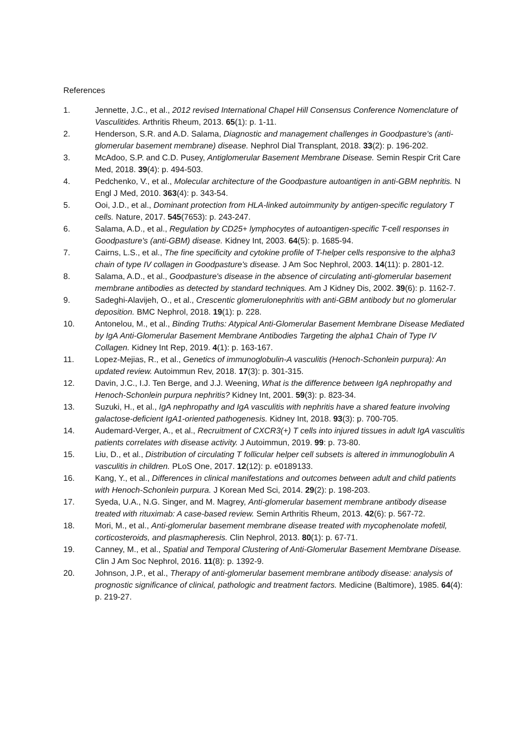References
1. Jennette, J.C., et al., 2012 revised International Chapel Hill Consensus Conference Nomenclature of Vasculitides. Arthritis Rheum, 2013. 65(1): p. 1-11.
2. Henderson, S.R. and A.D. Salama, Diagnostic and management challenges in Goodpasture's (anti-glomerular basement membrane) disease. Nephrol Dial Transplant, 2018. 33(2): p. 196-202.
3. McAdoo, S.P. and C.D. Pusey, Antiglomerular Basement Membrane Disease. Semin Respir Crit Care Med, 2018. 39(4): p. 494-503.
4. Pedchenko, V., et al., Molecular architecture of the Goodpasture autoantigen in anti-GBM nephritis. N Engl J Med, 2010. 363(4): p. 343-54.
5. Ooi, J.D., et al., Dominant protection from HLA-linked autoimmunity by antigen-specific regulatory T cells. Nature, 2017. 545(7653): p. 243-247.
6. Salama, A.D., et al., Regulation by CD25+ lymphocytes of autoantigen-specific T-cell responses in Goodpasture's (anti-GBM) disease. Kidney Int, 2003. 64(5): p. 1685-94.
7. Cairns, L.S., et al., The fine specificity and cytokine profile of T-helper cells responsive to the alpha3 chain of type IV collagen in Goodpasture's disease. J Am Soc Nephrol, 2003. 14(11): p. 2801-12.
8. Salama, A.D., et al., Goodpasture's disease in the absence of circulating anti-glomerular basement membrane antibodies as detected by standard techniques. Am J Kidney Dis, 2002. 39(6): p. 1162-7.
9. Sadeghi-Alavijeh, O., et al., Crescentic glomerulonephritis with anti-GBM antibody but no glomerular deposition. BMC Nephrol, 2018. 19(1): p. 228.
10. Antonelou, M., et al., Binding Truths: Atypical Anti-Glomerular Basement Membrane Disease Mediated by IgA Anti-Glomerular Basement Membrane Antibodies Targeting the alpha1 Chain of Type IV Collagen. Kidney Int Rep, 2019. 4(1): p. 163-167.
11. Lopez-Mejias, R., et al., Genetics of immunoglobulin-A vasculitis (Henoch-Schonlein purpura): An updated review. Autoimmun Rev, 2018. 17(3): p. 301-315.
12. Davin, J.C., I.J. Ten Berge, and J.J. Weening, What is the difference between IgA nephropathy and Henoch-Schonlein purpura nephritis? Kidney Int, 2001. 59(3): p. 823-34.
13. Suzuki, H., et al., IgA nephropathy and IgA vasculitis with nephritis have a shared feature involving galactose-deficient IgA1-oriented pathogenesis. Kidney Int, 2018. 93(3): p. 700-705.
14. Audemard-Verger, A., et al., Recruitment of CXCR3(+) T cells into injured tissues in adult IgA vasculitis patients correlates with disease activity. J Autoimmun, 2019. 99: p. 73-80.
15. Liu, D., et al., Distribution of circulating T follicular helper cell subsets is altered in immunoglobulin A vasculitis in children. PLoS One, 2017. 12(12): p. e0189133.
16. Kang, Y., et al., Differences in clinical manifestations and outcomes between adult and child patients with Henoch-Schonlein purpura. J Korean Med Sci, 2014. 29(2): p. 198-203.
17. Syeda, U.A., N.G. Singer, and M. Magrey, Anti-glomerular basement membrane antibody disease treated with rituximab: A case-based review. Semin Arthritis Rheum, 2013. 42(6): p. 567-72.
18. Mori, M., et al., Anti-glomerular basement membrane disease treated with mycophenolate mofetil, corticosteroids, and plasmapheresis. Clin Nephrol, 2013. 80(1): p. 67-71.
19. Canney, M., et al., Spatial and Temporal Clustering of Anti-Glomerular Basement Membrane Disease. Clin J Am Soc Nephrol, 2016. 11(8): p. 1392-9.
20. Johnson, J.P., et al., Therapy of anti-glomerular basement membrane antibody disease: analysis of prognostic significance of clinical, pathologic and treatment factors. Medicine (Baltimore), 1985. 64(4): p. 219-27.